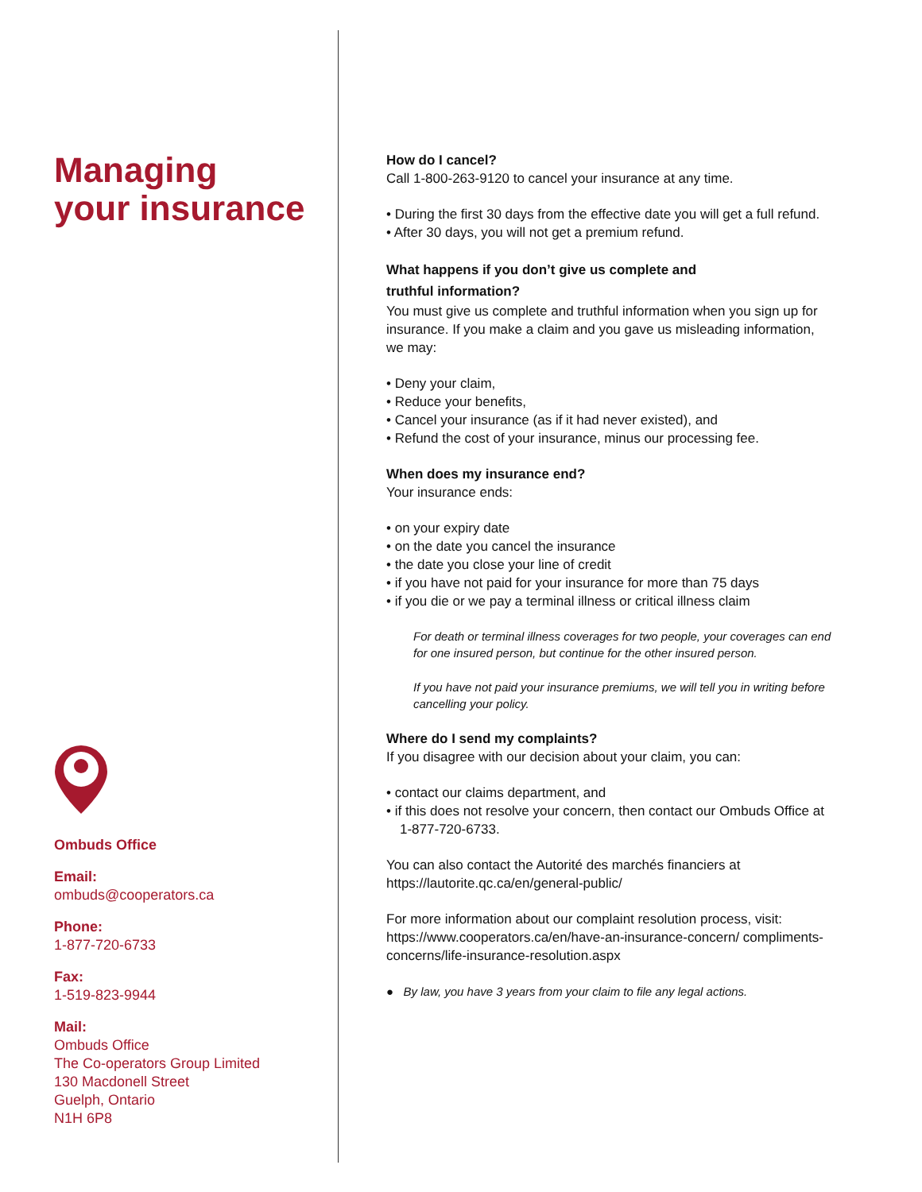Managing
your insurance
Ombuds Office
Email:
ombuds@cooperators.ca
Phone:
1-877-720-6733
Fax:
1-519-823-9944
Mail:
Ombuds Office
The Co-operators Group Limited
130 Macdonell Street
Guelph, Ontario
N1H 6P8
How do I cancel?
Call 1-800-263-9120 to cancel your insurance at any time.
• During the first 30 days from the effective date you will get a full refund.
• After 30 days, you will not get a premium refund.
What happens if you don’t give us complete and
truthful information?
You must give us complete and truthful information when you sign up for insurance. If you make a claim and you gave us misleading information, we may:
• Deny your claim,
• Reduce your benefits,
• Cancel your insurance (as if it had never existed), and
• Refund the cost of your insurance, minus our processing fee.
When does my insurance end?
Your insurance ends:
• on your expiry date
• on the date you cancel the insurance
• the date you close your line of credit
• if you have not paid for your insurance for more than 75 days
• if you die or we pay a terminal illness or critical illness claim
For death or terminal illness coverages for two people, your coverages can end for one insured person, but continue for the other insured person.
If you have not paid your insurance premiums, we will tell you in writing before cancelling your policy.
Where do I send my complaints?
If you disagree with our decision about your claim, you can:
• contact our claims department, and
• if this does not resolve your concern, then contact our Ombuds Office at 1-877-720-6733.
You can also contact the Autorité des marchés financiers at https://lautorite.qc.ca/en/general-public/
For more information about our complaint resolution process, visit: https://www.cooperators.ca/en/have-an-insurance-concern/ compliments-concerns/life-insurance-resolution.aspx
● By law, you have 3 years from your claim to file any legal actions.